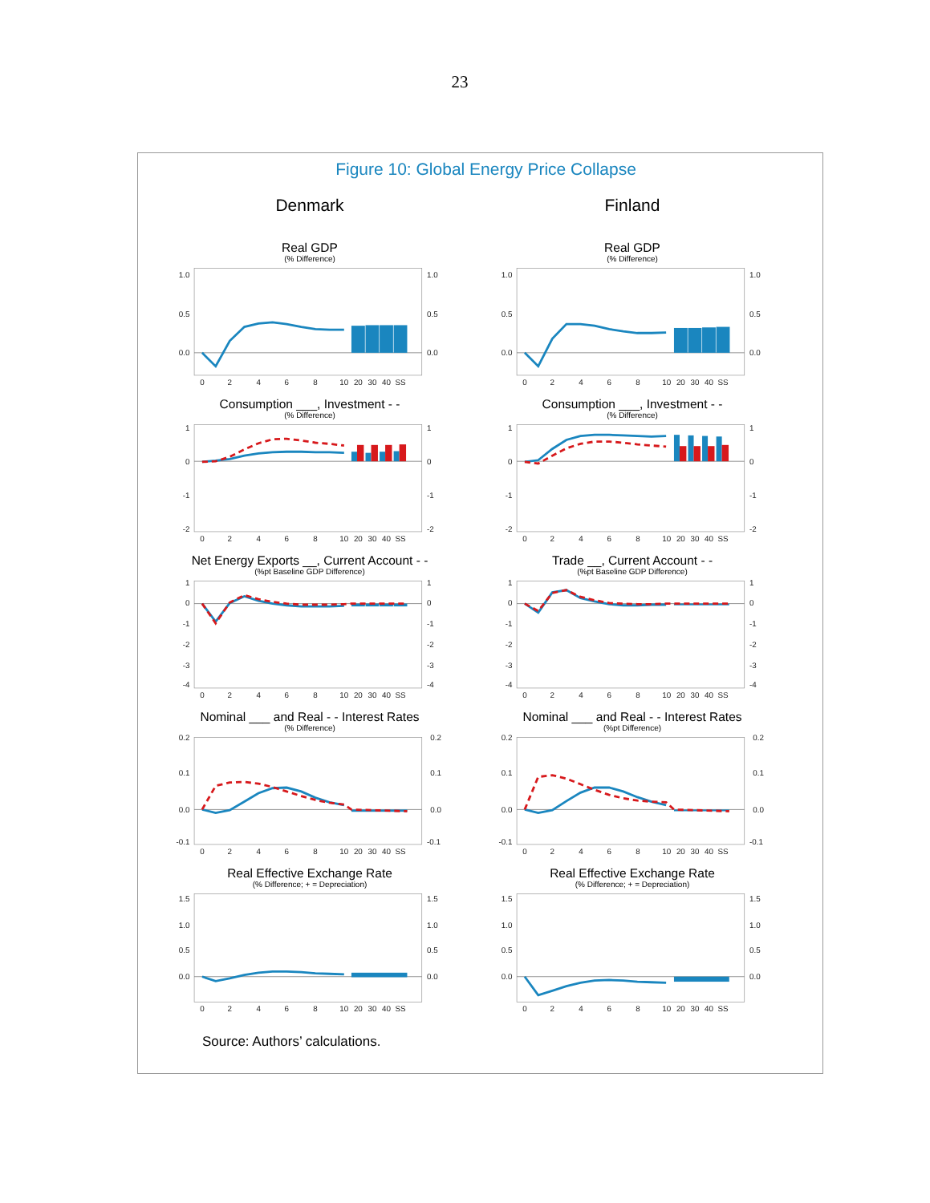23
Figure 10: Global Energy Price Collapse
Denmark Finland
Real GDP
(% Difference)
1.0
0.5
0.0
1.0
0.5
0.0
0
2
4
6
8
10
20
30
40
SS
Real GDP
(% Difference)
1.0
0.5
0.0
1.0
0.5
0.0
0
2
4
6
8
10
20
30
40
SS
Consumption ___, Investment - -
(% Difference)
1
0
-1
-2
1
0
-1
-2
0
2
4
6
8
10
20
30
40
SS
Consumption ___, Investment - -
(% Difference)
1
0
-1
-2
1
0
-1
-2
0
2
4
6
8
10
20
30
40
SS
Net Energy Exports __, Current Account - -
(%pt Baseline GDP Difference)
1
0
-1
-2
-3
-4
1
0
-1
-2
-3
-4
0
2
4
6
8
10
20
30
40
SS
Trade __, Current Account - -
(%pt Baseline GDP Difference)
1
0
-1
-2
-3
-4
1
0
-1
-2
-3
-4
0
2
4
6
8
10
20
30
40
SS
Nominal ___ and Real - - Interest Rates
(% Difference)
0.2
0.1
0.0
-0.1
0.2
0.1
0.0
-0.1
0
2
4
6
8
10
20
30
40
SS
Nominal ___ and Real - - Interest Rates
(%pt Difference)
0.2
0.1
0.0
-0.1
0.2
0.1
0.0
-0.1
0
2
4
6
8
10
20
30
40
SS
Real Effective Exchange Rate
(% Difference; + = Depreciation)
1.5
1.0
0.5
0.0
1.5
1.0
0.5
0.0
0
2
4
6
8
10
20
30
40
SS
Real Effective Exchange Rate
(% Difference; + = Depreciation)
1.5
1.0
0.5
0.0
1.5
1.0
0.5
0.0
0
2
4
6
8
10
20
30
40
SS
Source: Authors’ calculations.